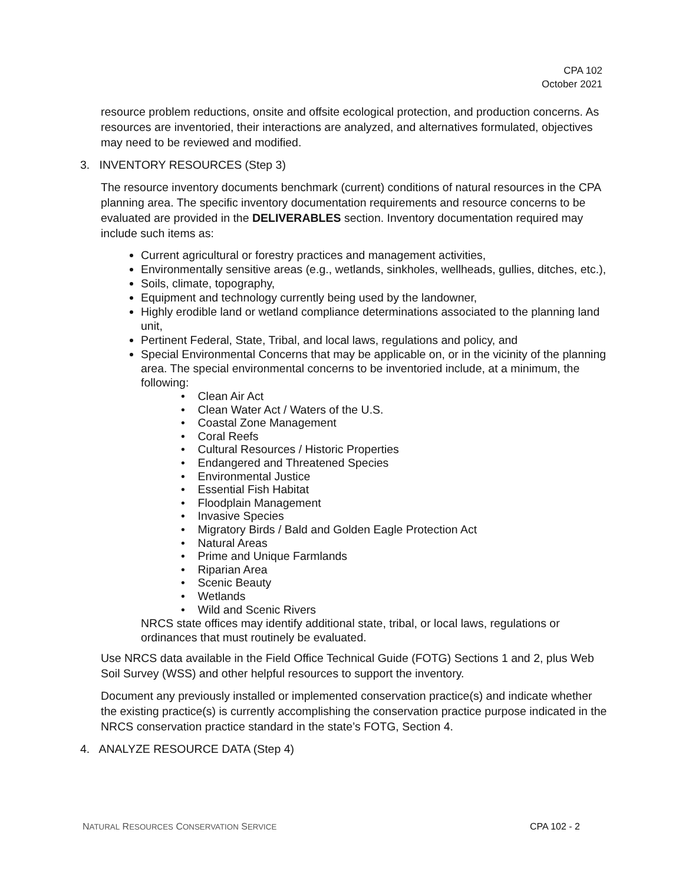CPA 102
October 2021
resource problem reductions, onsite and offsite ecological protection, and production concerns. As resources are inventoried, their interactions are analyzed, and alternatives formulated, objectives may need to be reviewed and modified.
3. INVENTORY RESOURCES (Step 3)
The resource inventory documents benchmark (current) conditions of natural resources in the CPA planning area. The specific inventory documentation requirements and resource concerns to be evaluated are provided in the DELIVERABLES section. Inventory documentation required may include such items as:
Current agricultural or forestry practices and management activities,
Environmentally sensitive areas (e.g., wetlands, sinkholes, wellheads, gullies, ditches, etc.),
Soils, climate, topography,
Equipment and technology currently being used by the landowner,
Highly erodible land or wetland compliance determinations associated to the planning land unit,
Pertinent Federal, State, Tribal, and local laws, regulations and policy, and
Special Environmental Concerns that may be applicable on, or in the vicinity of the planning area. The special environmental concerns to be inventoried include, at a minimum, the following:
• Clean Air Act
• Clean Water Act / Waters of the U.S.
• Coastal Zone Management
• Coral Reefs
• Cultural Resources / Historic Properties
• Endangered and Threatened Species
• Environmental Justice
• Essential Fish Habitat
• Floodplain Management
• Invasive Species
• Migratory Birds / Bald and Golden Eagle Protection Act
• Natural Areas
• Prime and Unique Farmlands
• Riparian Area
• Scenic Beauty
• Wetlands
• Wild and Scenic Rivers
NRCS state offices may identify additional state, tribal, or local laws, regulations or ordinances that must routinely be evaluated.
Use NRCS data available in the Field Office Technical Guide (FOTG) Sections 1 and 2, plus Web Soil Survey (WSS) and other helpful resources to support the inventory.
Document any previously installed or implemented conservation practice(s) and indicate whether the existing practice(s) is currently accomplishing the conservation practice purpose indicated in the NRCS conservation practice standard in the state’s FOTG, Section 4.
4. ANALYZE RESOURCE DATA (Step 4)
NATURAL RESOURCES CONSERVATION SERVICE CPA 102 - 2